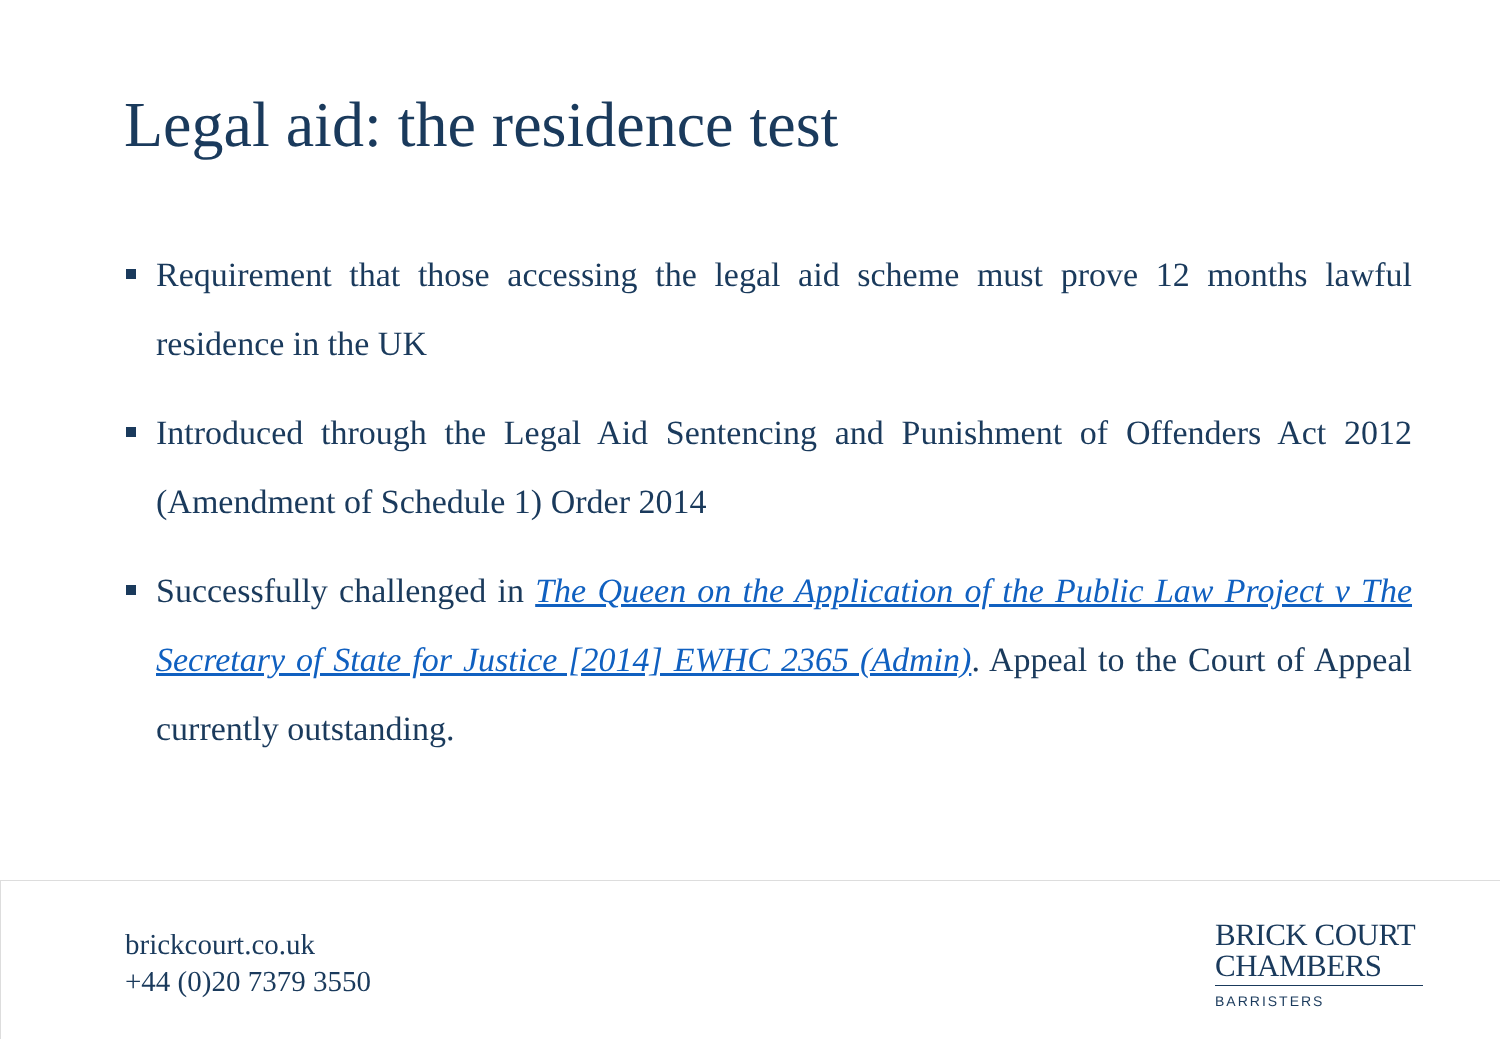Legal aid: the residence test
Requirement that those accessing the legal aid scheme must prove 12 months lawful residence in the UK
Introduced through the Legal Aid Sentencing and Punishment of Offenders Act 2012 (Amendment of Schedule 1) Order 2014
Successfully challenged in The Queen on the Application of the Public Law Project v The Secretary of State for Justice [2014] EWHC 2365 (Admin). Appeal to the Court of Appeal currently outstanding.
brickcourt.co.uk
+44 (0)20 7379 3550
BRICK COURT
CHAMBERS
BARRISTERS